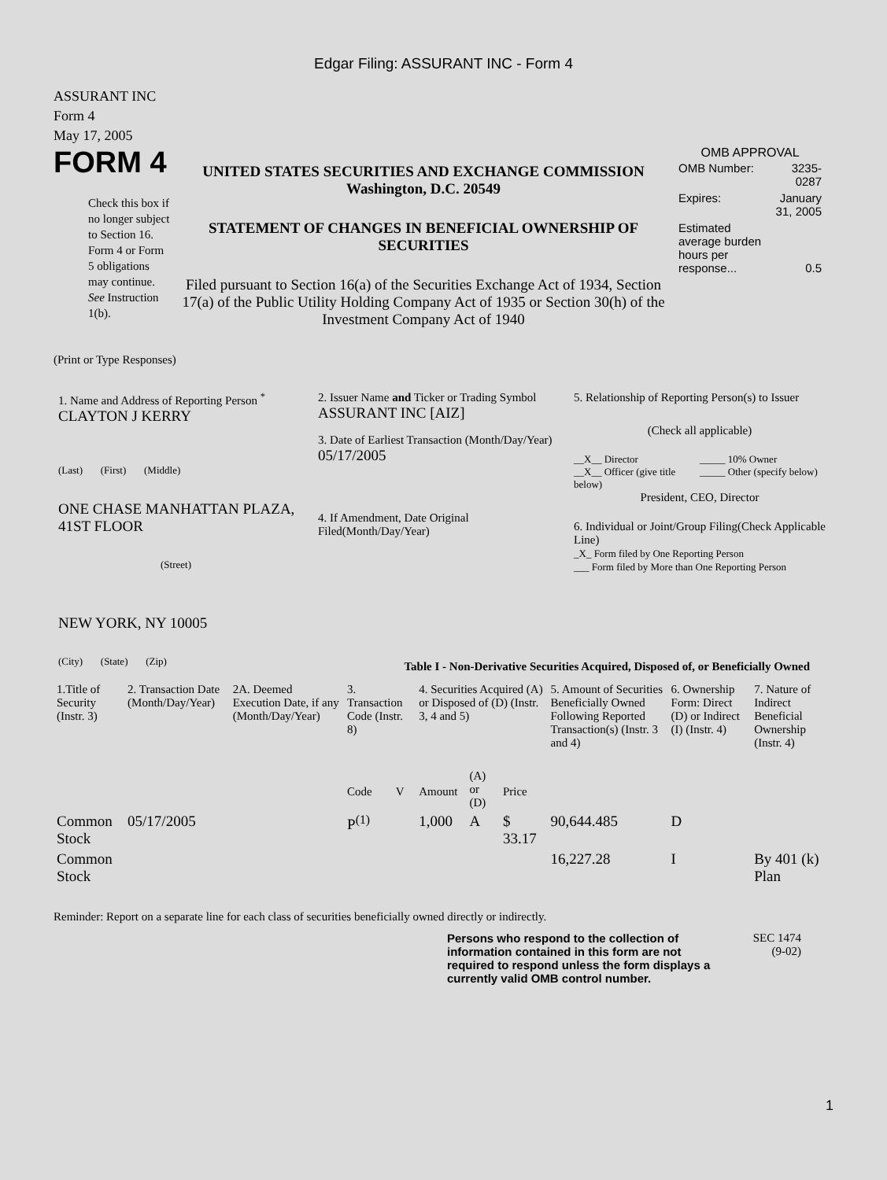Edgar Filing: ASSURANT INC - Form 4
ASSURANT INC
Form 4
May 17, 2005
FORM 4
Check this box if no longer subject to Section 16. Form 4 or Form 5 obligations may continue. See Instruction 1(b).
UNITED STATES SECURITIES AND EXCHANGE COMMISSION
Washington, D.C. 20549
STATEMENT OF CHANGES IN BENEFICIAL OWNERSHIP OF SECURITIES
Filed pursuant to Section 16(a) of the Securities Exchange Act of 1934, Section 17(a) of the Public Utility Holding Company Act of 1935 or Section 30(h) of the Investment Company Act of 1940
OMB APPROVAL
| OMB Number: | 3235-0287 |
| Expires: | January 31, 2005 |
| Estimated average burden hours per response... | 0.5 |
(Print or Type Responses)
1. Name and Address of Reporting Person <sup>*</sup>
CLAYTON J KERRY
(Last) (First) (Middle)
ONE CHASE MANHATTAN PLAZA, 41ST FLOOR
(Street)
NEW YORK, NY 10005
(City) (State) (Zip)
2. Issuer Name and Ticker or Trading Symbol
ASSURANT INC [AIZ]
3. Date of Earliest Transaction (Month/Day/Year)
05/17/2005
4. If Amendment, Date Original Filed(Month/Day/Year)
5. Relationship of Reporting Person(s) to Issuer
(Check all applicable)
__X__ Director
__X__ Officer (give title below)
_____ 10% Owner
_____ Other (specify below)
President, CEO, Director
6. Individual or Joint/Group Filing(Check Applicable Line)
_X_ Form filed by One Reporting Person
___ Form filed by More than One Reporting Person
Table I - Non-Derivative Securities Acquired, Disposed of, or Beneficially Owned
| 1.Title of Security (Instr. 3) | 2. Transaction Date (Month/Day/Year) | 2A. Deemed Execution Date, if any (Month/Day/Year) | 3. Transaction Code (Instr. 8) | | 4. Securities Acquired (A) or Disposed of (D) (Instr. 3, 4 and 5) | | | 5. Amount of Securities Beneficially Owned Following Reported Transaction(s) (Instr. 3 and 4) | 6. Ownership Form: Direct (D) or Indirect (I) (Instr. 4) | 7. Nature of Indirect Beneficial Ownership (Instr. 4) |
| --- | --- | --- | --- | --- | --- | --- | --- | --- | --- | --- |
| | | | Code | V | Amount | (A) or (D) | Price | | | |
| Common Stock | 05/17/2005 | | P<sup>(1)</sup> | | 1,000 | A | $ 33.17 | 90,644.485 | D | |
| Common Stock | | | | | | | | 16,227.28 | I | By 401 (k) Plan |
Reminder: Report on a separate line for each class of securities beneficially owned directly or indirectly.
Persons who respond to the collection of information contained in this form are not required to respond unless the form displays a currently valid OMB control number.
SEC 1474
(9-02)
1